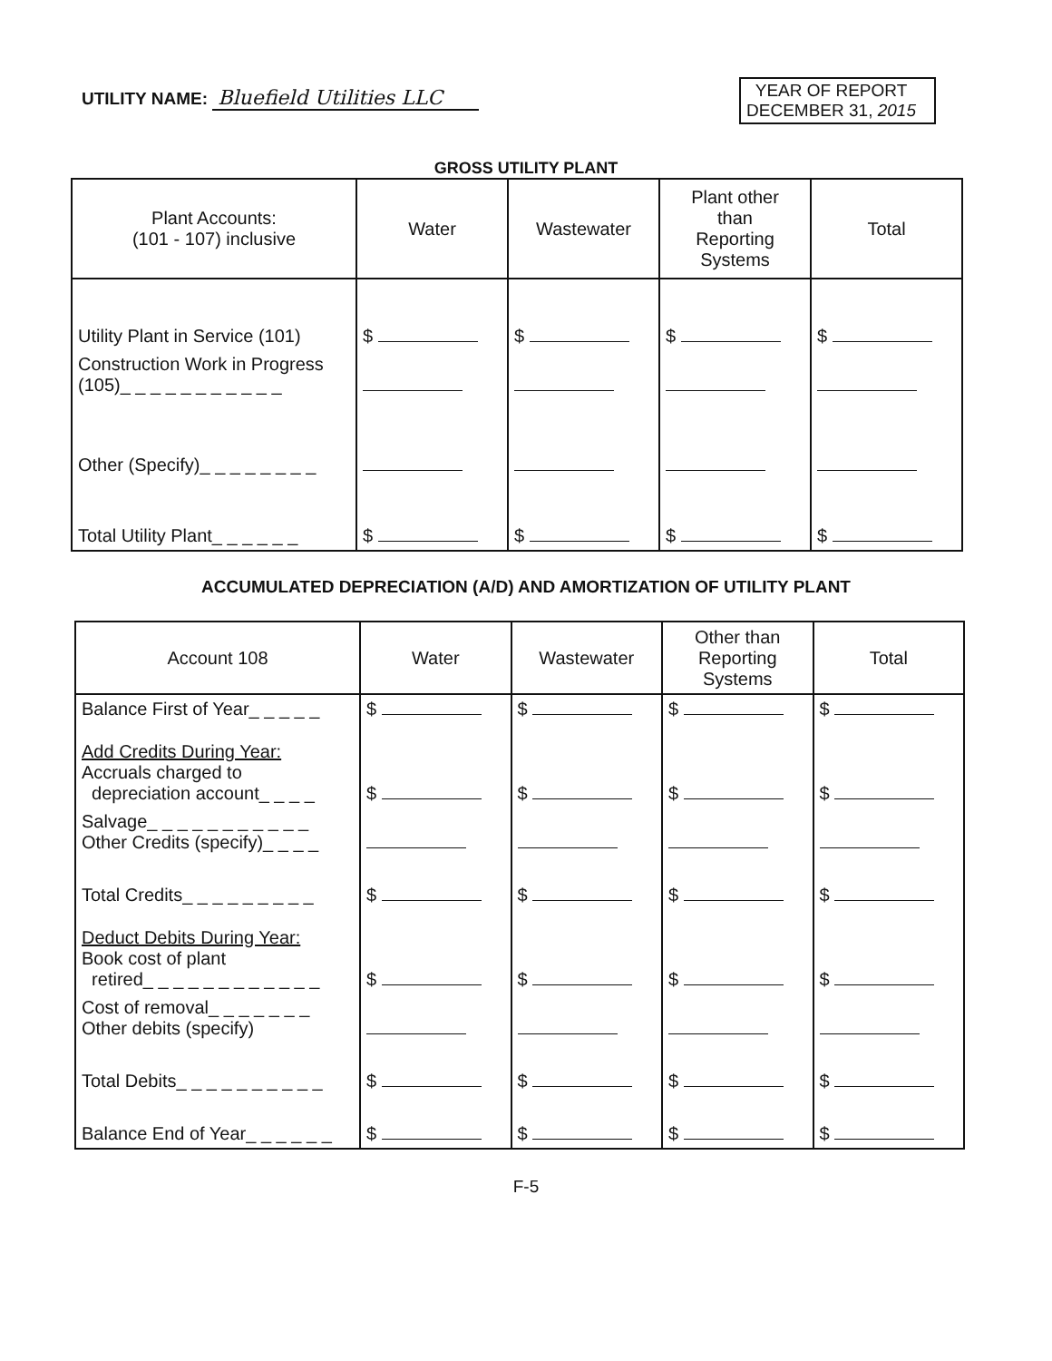UTILITY NAME: Bluefield Utilities LLC
YEAR OF REPORT
DECEMBER 31, 2015
GROSS UTILITY PLANT
| Plant Accounts: (101 - 107) inclusive | Water | Wastewater | Plant other than Reporting Systems | Total |
| --- | --- | --- | --- | --- |
| Utility Plant in Service (101) | $ | $ | $ | $ |
| Construction Work in Progress (105)_ _ _ _ _ _ _ _ _ _ _ | | | | |
| Other (Specify)_ _ _ _ _ _ _ _ | | | | |
| Total Utility Plant_ _ _ _ _ _ | $ | $ | $ | $ |
ACCUMULATED DEPRECIATION (A/D) AND AMORTIZATION OF UTILITY PLANT
| Account 108 | Water | Wastewater | Other than Reporting Systems | Total |
| --- | --- | --- | --- | --- |
| Balance First of Year_ _ _ _ _ | $ | $ | $ | $ |
| Add Credits During Year: Accruals charged to depreciation account_ _ _ _ | $ | $ | $ | $ |
| Salvage_ _ _ _ _ _ _ _ _ _ _ Other Credits (specify)_ _ _ _ | | | | |
| Total Credits_ _ _ _ _ _ _ _ _ | $ | $ | $ | $ |
| Deduct Debits During Year: Book cost of plant retired_ _ _ _ _ _ _ _ _ _ _ _ | $ | $ | $ | $ |
| Cost of removal_ _ _ _ _ _ _ Other debits (specify) | | | | |
| Total Debits_ _ _ _ _ _ _ _ _ _ | $ | $ | $ | $ |
| Balance End of Year_ _ _ _ _ _ | $ | $ | $ | $ |
F-5